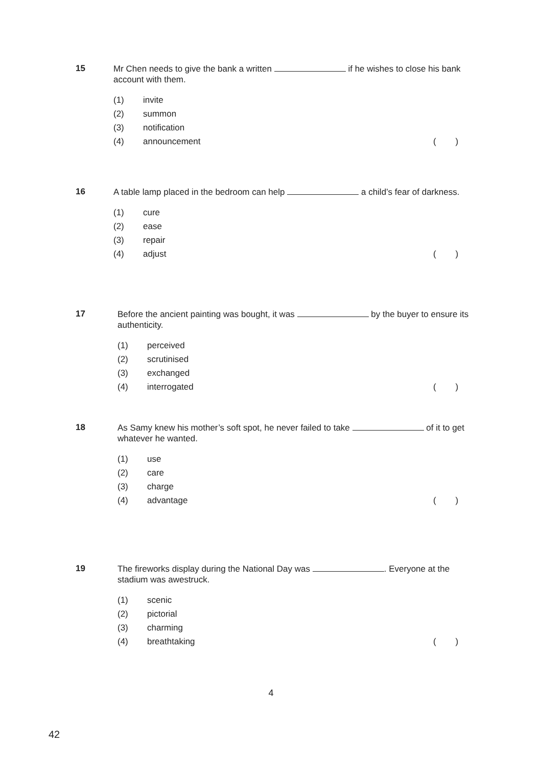15
Mr Chen needs to give the bank a written if he wishes to close his bank account with them.
(1) invite
(2) summon
(3) notification
(4) announcement ( )
16
A table lamp placed in the bedroom can help a child’s fear of darkness.
(1) cure
(2) ease
(3) repair
(4) adjust ( )
17
Before the ancient painting was bought, it was by the buyer to ensure its authenticity.
(1) perceived
(2) scrutinised
(3) exchanged
(4) interrogated ( )
18
As Samy knew his mother’s soft spot, he never failed to take of it to get whatever he wanted.
(1) use
(2) care
(3) charge
(4) advantage ( )
19
The fireworks display during the National Day was . Everyone at the stadium was awestruck.
(1) scenic
(2) pictorial
(3) charming
(4) breathtaking ( )
4
42